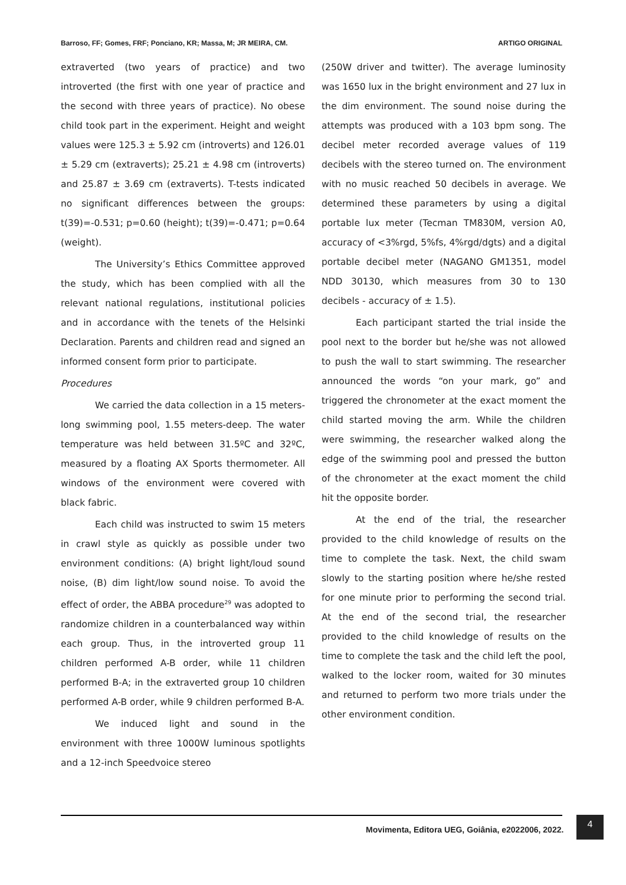Barroso, FF; Gomes, FRF; Ponciano, KR; Massa, M; JR MEIRA, CM. ARTIGO ORIGINAL
extraverted (two years of practice) and two introverted (the first with one year of practice and the second with three years of practice). No obese child took part in the experiment. Height and weight values were 125.3 ± 5.92 cm (introverts) and 126.01 ± 5.29 cm (extraverts); 25.21 ± 4.98 cm (introverts) and 25.87 ± 3.69 cm (extraverts). T-tests indicated no significant differences between the groups: t(39)=-0.531; p=0.60 (height); t(39)=-0.471; p=0.64 (weight).
The University’s Ethics Committee approved the study, which has been complied with all the relevant national regulations, institutional policies and in accordance with the tenets of the Helsinki Declaration. Parents and children read and signed an informed consent form prior to participate.
Procedures
We carried the data collection in a 15 meters-long swimming pool, 1.55 meters-deep. The water temperature was held between 31.5ºC and 32ºC, measured by a floating AX Sports thermometer. All windows of the environment were covered with black fabric.
Each child was instructed to swim 15 meters in crawl style as quickly as possible under two environment conditions: (A) bright light/loud sound noise, (B) dim light/low sound noise. To avoid the effect of order, the ABBA procedure<sup>29</sup> was adopted to randomize children in a counterbalanced way within each group. Thus, in the introverted group 11 children performed A-B order, while 11 children performed B-A; in the extraverted group 10 children performed A-B order, while 9 children performed B-A.
We induced light and sound in the environment with three 1000W luminous spotlights and a 12-inch Speedvoice stereo
(250W driver and twitter). The average luminosity was 1650 lux in the bright environment and 27 lux in the dim environment. The sound noise during the attempts was produced with a 103 bpm song. The decibel meter recorded average values of 119 decibels with the stereo turned on. The environment with no music reached 50 decibels in average. We determined these parameters by using a digital portable lux meter (Tecman TM830M, version A0, accuracy of <3%rgd, 5%fs, 4%rgd/dgts) and a digital portable decibel meter (NAGANO GM1351, model NDD 30130, which measures from 30 to 130 decibels - accuracy of ± 1.5).
Each participant started the trial inside the pool next to the border but he/she was not allowed to push the wall to start swimming. The researcher announced the words “on your mark, go” and triggered the chronometer at the exact moment the child started moving the arm. While the children were swimming, the researcher walked along the edge of the swimming pool and pressed the button of the chronometer at the exact moment the child hit the opposite border.
At the end of the trial, the researcher provided to the child knowledge of results on the time to complete the task. Next, the child swam slowly to the starting position where he/she rested for one minute prior to performing the second trial. At the end of the second trial, the researcher provided to the child knowledge of results on the time to complete the task and the child left the pool, walked to the locker room, waited for 30 minutes and returned to perform two more trials under the other environment condition.
Movimenta, Editora UEG, Goiânia, e2022006, 2022.
4